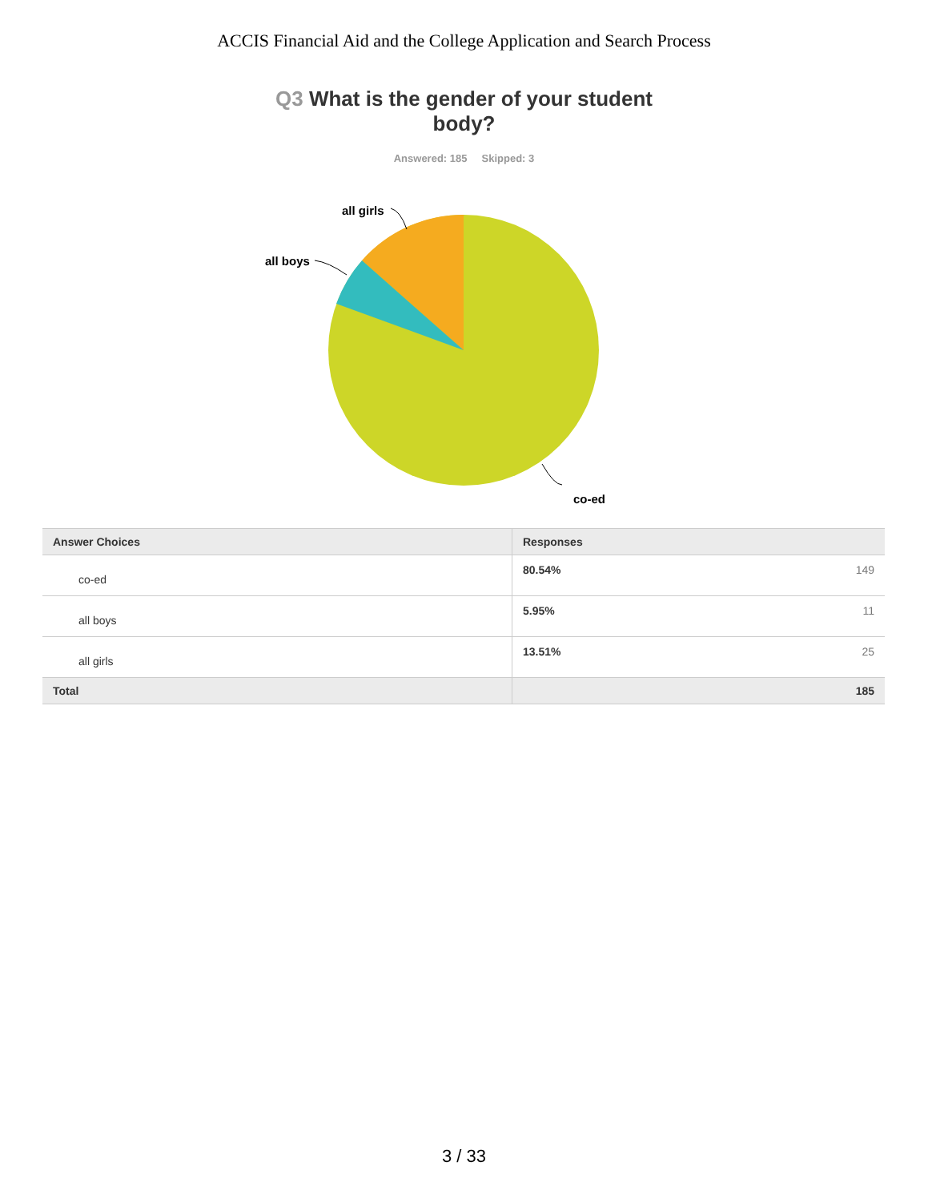ACCIS Financial Aid and the College Application and Search Process
Q3 What is the gender of your student body?
Answered: 185 Skipped: 3
all girls
all boys
co-ed
| Answer Choices | Responses | |
| --- | --- | --- |
| co-ed | 80.54% | 149 |
| all boys | 5.95% | 11 |
| all girls | 13.51% | 25 |
| Total | | 185 |
3 / 33